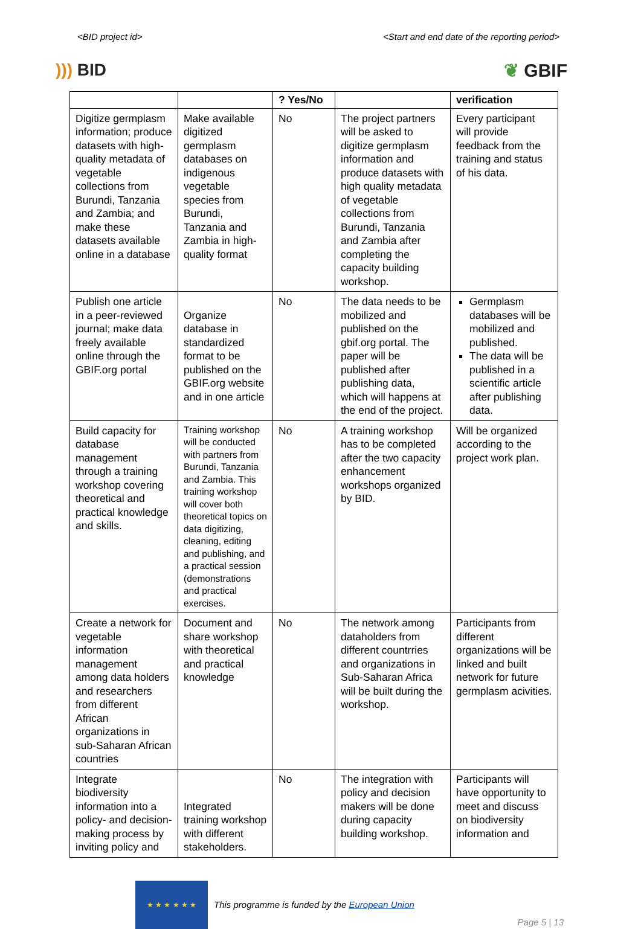<BID project id> <Start and end date of the reporting period>
))) BID ❦ GBIF
| | | ? Yes/No | | verification |
| --- | --- | --- | --- | --- |
| Digitize germplasm information; produce datasets with high-quality metadata of vegetable collections from Burundi, Tanzania and Zambia; and make these datasets available online in a database | Make available digitized germplasm databases on indigenous vegetable species from Burundi, Tanzania and Zambia in high-quality format | No | The project partners will be asked to digitize germplasm information and produce datasets with high quality metadata of vegetable collections from Burundi, Tanzania and Zambia after completing the capacity building workshop. | Every participant will provide feedback from the training and status of his data. |
| Publish one article in a peer-reviewed journal; make data freely available online through the GBIF.org portal | Organize database in standardized format to be published on the GBIF.org website and in one article | No | The data needs to be mobilized and published on the gbif.org portal. The paper will be published after publishing data, which will happens at the end of the project. | Germplasm databases will be mobilized and published. The data will be published in a scientific article after publishing data. |
| Build capacity for database management through a training workshop covering theoretical and practical knowledge and skills. | Training workshop will be conducted with partners from Burundi, Tanzania and Zambia. This training workshop will cover both theoretical topics on data digitizing, cleaning, editing and publishing, and a practical session (demonstrations and practical exercises. | No | A training workshop has to be completed after the two capacity enhancement workshops organized by BID. | Will be organized according to the project work plan. |
| Create a network for vegetable information management among data holders and researchers from different African organizations in sub-Saharan African countries | Document and share workshop with theoretical and practical knowledge | No | The network among dataholders from different countrries and organizations in Sub-Saharan Africa will be built during the workshop. | Participants from different organizations will be linked and built network for future germplasm acivities. |
| Integrate biodiversity information into a policy- and decision-making process by inviting policy and | Integrated training workshop with different stakeholders. | No | The integration with policy and decision makers will be done during capacity building workshop. | Participants will have opportunity to meet and discuss on biodiversity information and |
★ ★ ★ ★ ★ ★
This programme is funded by the European Union
Page 5 | 13